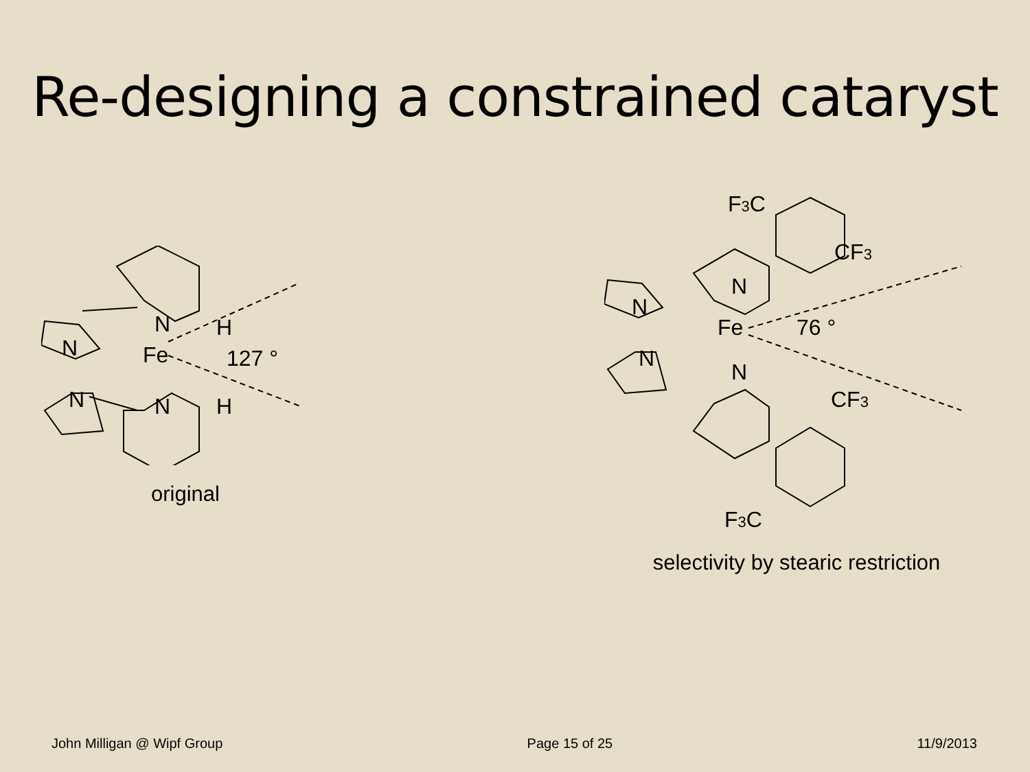Re-designing a constrained cataryst
N
Fe
N
N
N
H
H
127 °
original
N
Fe
N
N
N
76 °
F3C
CF3
CF3
F3C
selectivity by stearic restriction
John Milligan @ Wipf Group Page 15 of 25 11/9/2013